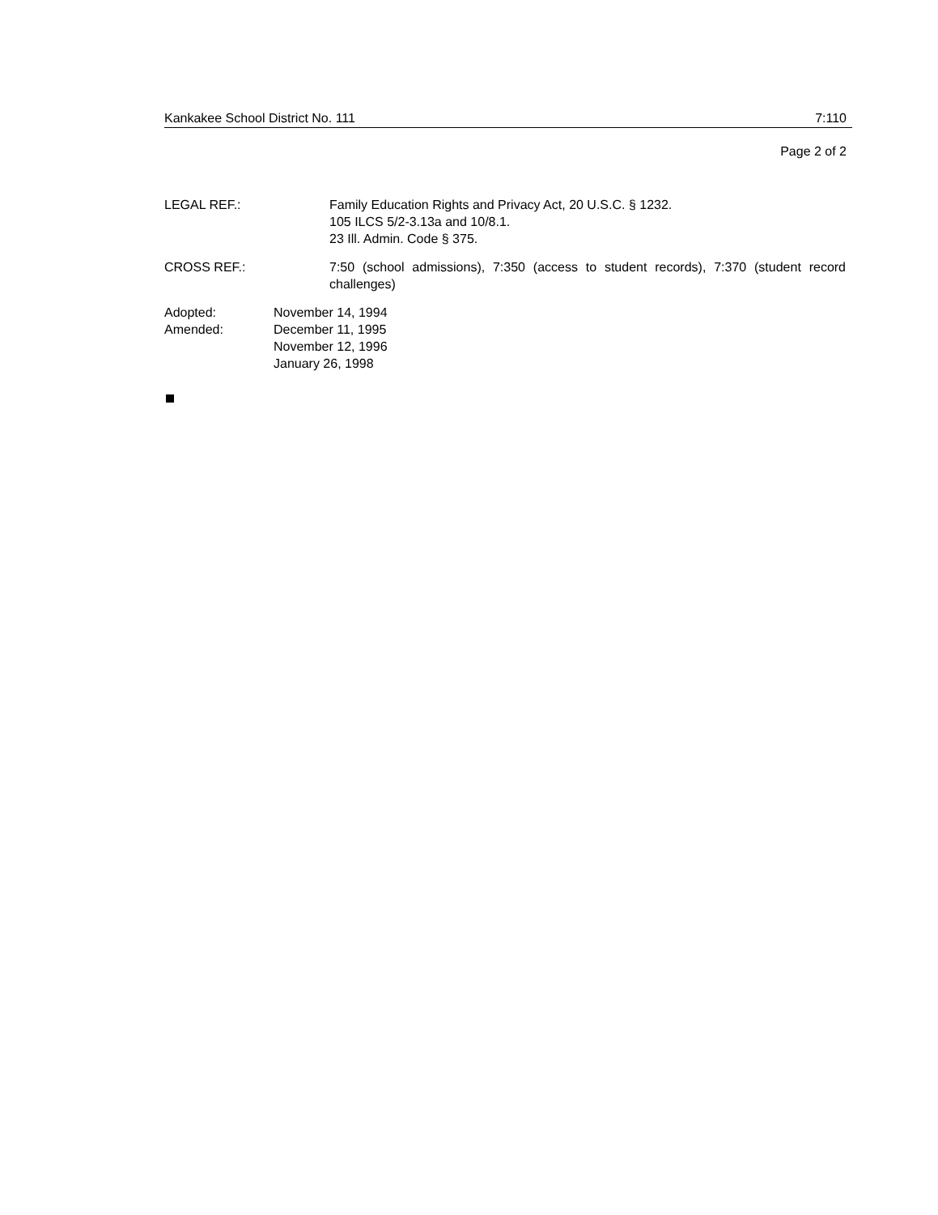Kankakee School District No. 111 7:110
Page 2 of 2
LEGAL REF.: Family Education Rights and Privacy Act, 20 U.S.C. § 1232.
105 ILCS 5/2-3.13a and 10/8.1.
23 Ill. Admin. Code § 375.
CROSS REF.: 7:50 (school admissions), 7:350 (access to student records), 7:370 (student record challenges)
Adopted:
Amended:
November 14, 1994
December 11, 1995
November 12, 1996
January 26, 1998